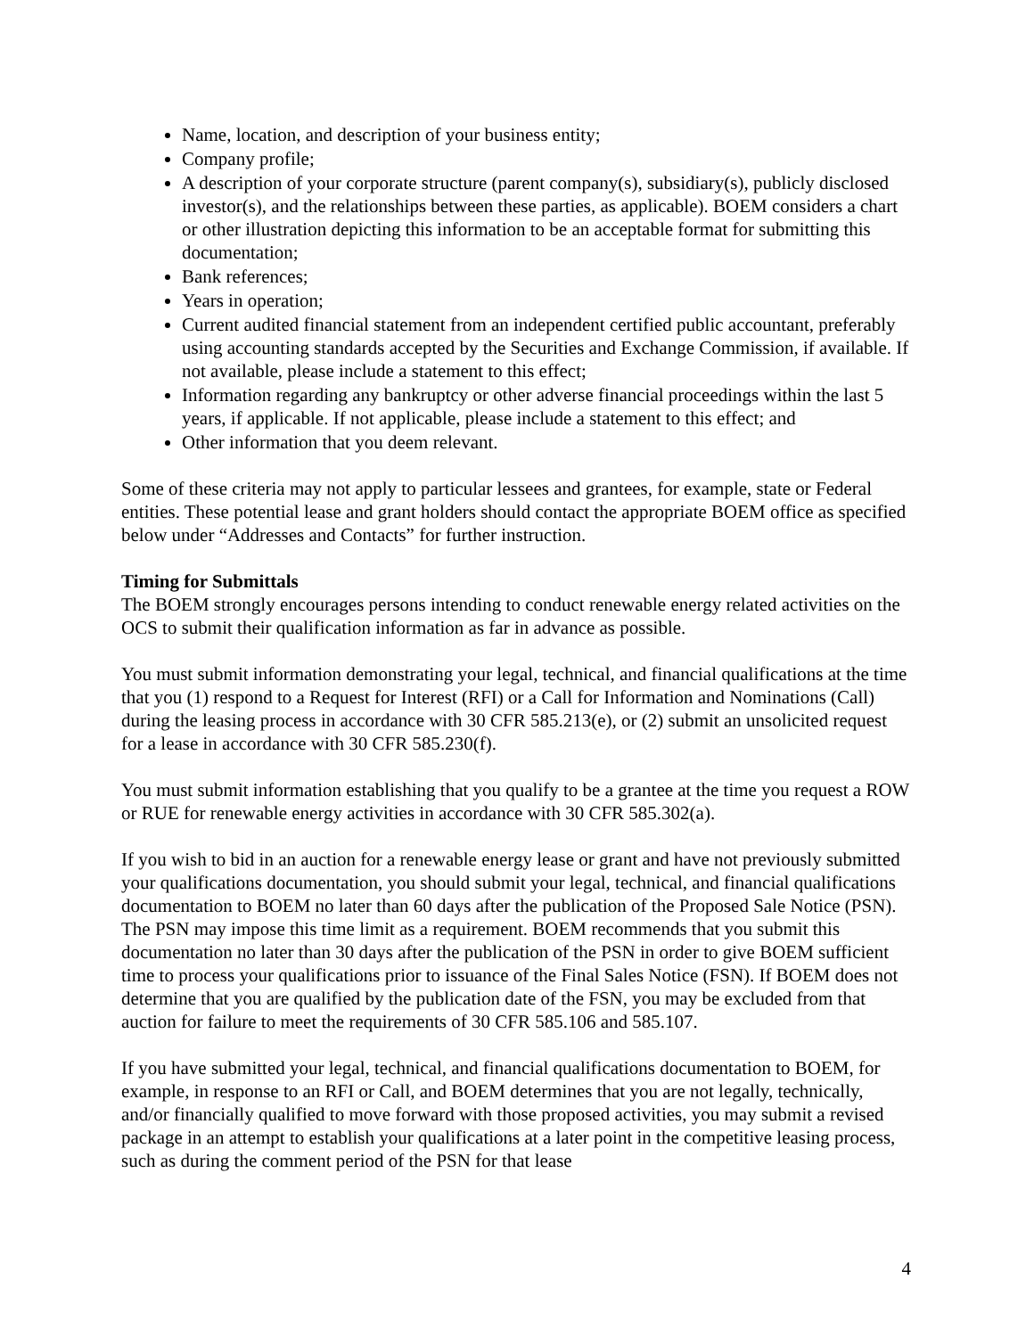Name, location, and description of your business entity;
Company profile;
A description of your corporate structure (parent company(s), subsidiary(s), publicly disclosed investor(s), and the relationships between these parties, as applicable). BOEM considers a chart or other illustration depicting this information to be an acceptable format for submitting this documentation;
Bank references;
Years in operation;
Current audited financial statement from an independent certified public accountant, preferably using accounting standards accepted by the Securities and Exchange Commission, if available. If not available, please include a statement to this effect;
Information regarding any bankruptcy or other adverse financial proceedings within the last 5 years, if applicable. If not applicable, please include a statement to this effect; and
Other information that you deem relevant.
Some of these criteria may not apply to particular lessees and grantees, for example, state or Federal entities. These potential lease and grant holders should contact the appropriate BOEM office as specified below under “Addresses and Contacts” for further instruction.
Timing for Submittals
The BOEM strongly encourages persons intending to conduct renewable energy related activities on the OCS to submit their qualification information as far in advance as possible.
You must submit information demonstrating your legal, technical, and financial qualifications at the time that you (1) respond to a Request for Interest (RFI) or a Call for Information and Nominations (Call) during the leasing process in accordance with 30 CFR 585.213(e), or (2) submit an unsolicited request for a lease in accordance with 30 CFR 585.230(f).
You must submit information establishing that you qualify to be a grantee at the time you request a ROW or RUE for renewable energy activities in accordance with 30 CFR 585.302(a).
If you wish to bid in an auction for a renewable energy lease or grant and have not previously submitted your qualifications documentation, you should submit your legal, technical, and financial qualifications documentation to BOEM no later than 60 days after the publication of the Proposed Sale Notice (PSN). The PSN may impose this time limit as a requirement. BOEM recommends that you submit this documentation no later than 30 days after the publication of the PSN in order to give BOEM sufficient time to process your qualifications prior to issuance of the Final Sales Notice (FSN). If BOEM does not determine that you are qualified by the publication date of the FSN, you may be excluded from that auction for failure to meet the requirements of 30 CFR 585.106 and 585.107.
If you have submitted your legal, technical, and financial qualifications documentation to BOEM, for example, in response to an RFI or Call, and BOEM determines that you are not legally, technically, and/or financially qualified to move forward with those proposed activities, you may submit a revised package in an attempt to establish your qualifications at a later point in the competitive leasing process, such as during the comment period of the PSN for that lease
4